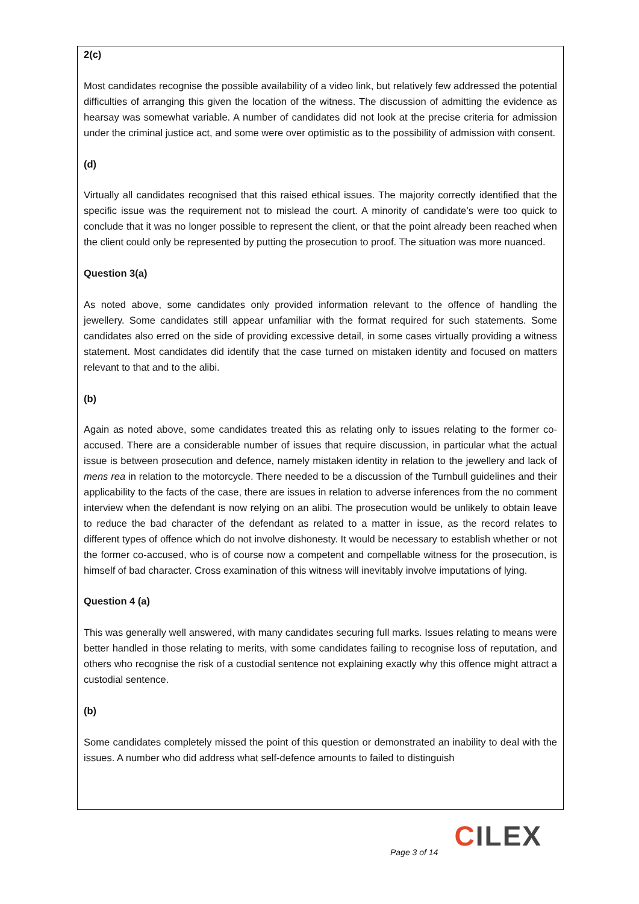2(c)
Most candidates recognise the possible availability of a video link, but relatively few addressed the potential difficulties of arranging this given the location of the witness. The discussion of admitting the evidence as hearsay was somewhat variable. A number of candidates did not look at the precise criteria for admission under the criminal justice act, and some were over optimistic as to the possibility of admission with consent.
(d)
Virtually all candidates recognised that this raised ethical issues. The majority correctly identified that the specific issue was the requirement not to mislead the court. A minority of candidate’s were too quick to conclude that it was no longer possible to represent the client, or that the point already been reached when the client could only be represented by putting the prosecution to proof. The situation was more nuanced.
Question 3(a)
As noted above, some candidates only provided information relevant to the offence of handling the jewellery. Some candidates still appear unfamiliar with the format required for such statements. Some candidates also erred on the side of providing excessive detail, in some cases virtually providing a witness statement. Most candidates did identify that the case turned on mistaken identity and focused on matters relevant to that and to the alibi.
(b)
Again as noted above, some candidates treated this as relating only to issues relating to the former co-accused. There are a considerable number of issues that require discussion, in particular what the actual issue is between prosecution and defence, namely mistaken identity in relation to the jewellery and lack of mens rea in relation to the motorcycle. There needed to be a discussion of the Turnbull guidelines and their applicability to the facts of the case, there are issues in relation to adverse inferences from the no comment interview when the defendant is now relying on an alibi. The prosecution would be unlikely to obtain leave to reduce the bad character of the defendant as related to a matter in issue, as the record relates to different types of offence which do not involve dishonesty. It would be necessary to establish whether or not the former co-accused, who is of course now a competent and compellable witness for the prosecution, is himself of bad character. Cross examination of this witness will inevitably involve imputations of lying.
Question 4 (a)
This was generally well answered, with many candidates securing full marks. Issues relating to means were better handled in those relating to merits, with some candidates failing to recognise loss of reputation, and others who recognise the risk of a custodial sentence not explaining exactly why this offence might attract a custodial sentence.
(b)
Some candidates completely missed the point of this question or demonstrated an inability to deal with the issues. A number who did address what self-defence amounts to failed to distinguish
CILEX
Page 3 of 14